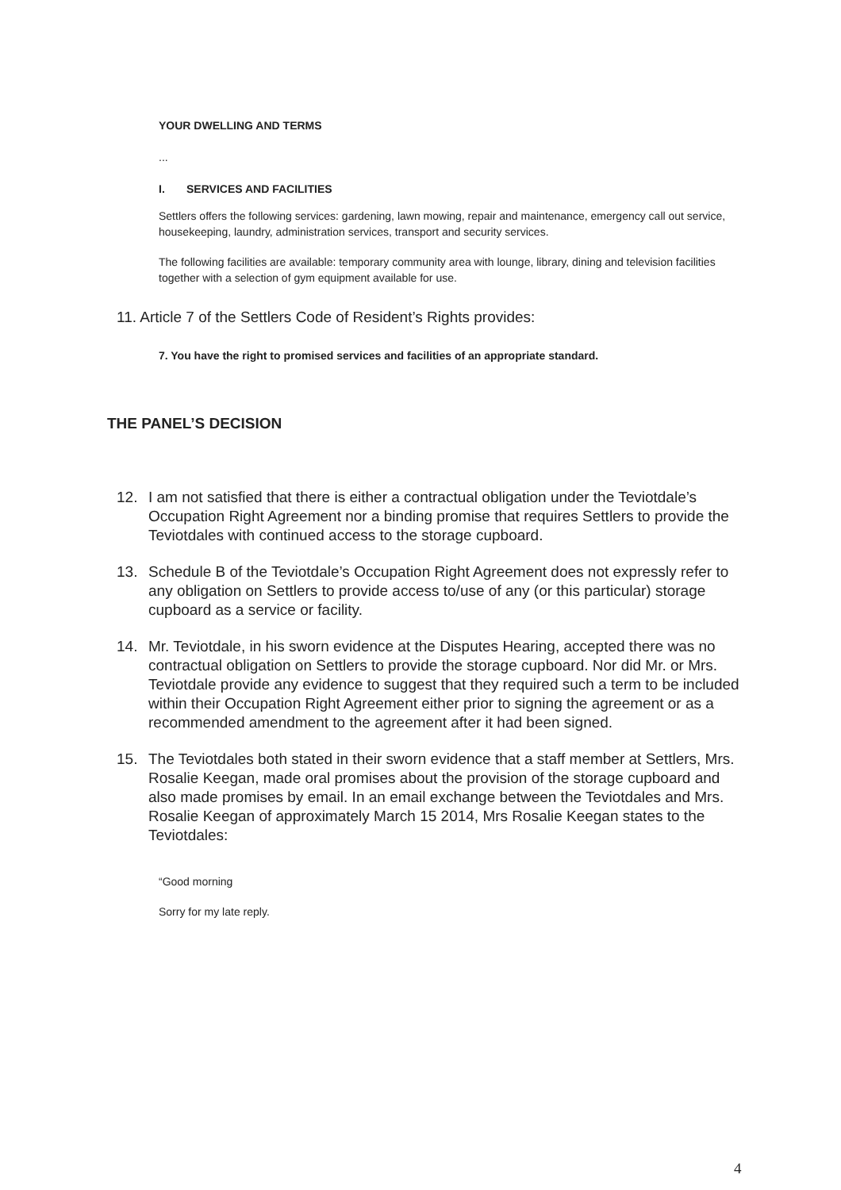YOUR DWELLING AND TERMS
...
I. SERVICES AND FACILITIES
Settlers offers the following services: gardening, lawn mowing, repair and maintenance, emergency call out service, housekeeping, laundry, administration services, transport and security services.
The following facilities are available: temporary community area with lounge, library, dining and television facilities together with a selection of gym equipment available for use.
11. Article 7 of the Settlers Code of Resident’s Rights provides:
7. You have the right to promised services and facilities of an appropriate standard.
THE PANEL’S DECISION
12. I am not satisfied that there is either a contractual obligation under the Teviotdale’s Occupation Right Agreement nor a binding promise that requires Settlers to provide the Teviotdales with continued access to the storage cupboard.
13. Schedule B of the Teviotdale’s Occupation Right Agreement does not expressly refer to any obligation on Settlers to provide access to/use of any (or this particular) storage cupboard as a service or facility.
14. Mr. Teviotdale, in his sworn evidence at the Disputes Hearing, accepted there was no contractual obligation on Settlers to provide the storage cupboard. Nor did Mr. or Mrs. Teviotdale provide any evidence to suggest that they required such a term to be included within their Occupation Right Agreement either prior to signing the agreement or as a recommended amendment to the agreement after it had been signed.
15. The Teviotdales both stated in their sworn evidence that a staff member at Settlers, Mrs. Rosalie Keegan, made oral promises about the provision of the storage cupboard and also made promises by email. In an email exchange between the Teviotdales and Mrs. Rosalie Keegan of approximately March 15 2014, Mrs Rosalie Keegan states to the Teviotdales:
“Good morning
Sorry for my late reply.
4